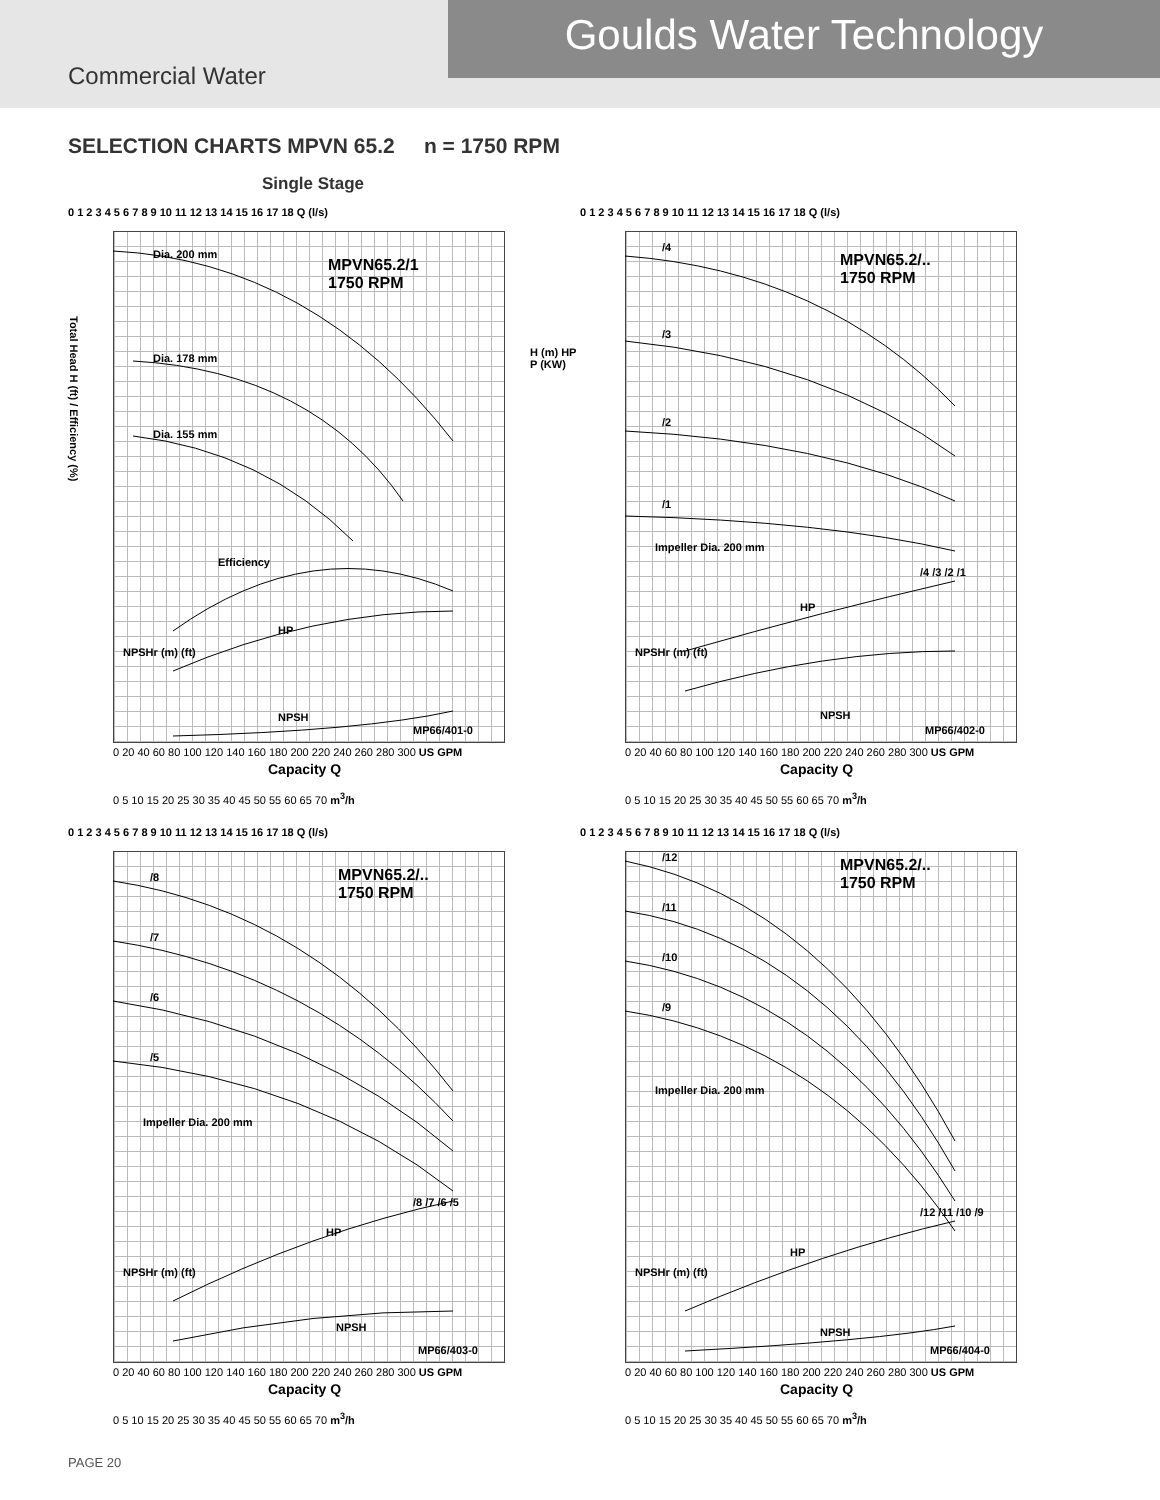Goulds Water Technology
Commercial Water
SELECTION CHARTS MPVN 65.2 n = 1750 RPM
Single Stage
0 1 2 3 4 5 6 7 8 9 10 11 12 13 14 15 16 17 18 Q (l/s)
MPVN65.2/1
1750 RPM
Dia. 200 mm
Dia. 178 mm
Dia. 155 mm
Efficiency
HP
NPSHr (m) (ft)
NPSH
MP66/401-0
Total Head H (ft) / Efficiency (%)
H (m) HP P (KW)
0 20 40 60 80 100 120 140 160 180 200 220 240 260 280 300 US GPM
Capacity Q
0 5 10 15 20 25 30 35 40 45 50 55 60 65 70 m<sup>3</sup>/h
0 1 2 3 4 5 6 7 8 9 10 11 12 13 14 15 16 17 18 Q (l/s)
MPVN65.2/..
1750 RPM
/4
/3
/2
/1
Impeller Dia. 200 mm
HP
NPSHr (m) (ft)
NPSH
MP66/402-0
/4 /3 /2 /1
0 20 40 60 80 100 120 140 160 180 200 220 240 260 280 300 US GPM
Capacity Q
0 5 10 15 20 25 30 35 40 45 50 55 60 65 70 m<sup>3</sup>/h
0 1 2 3 4 5 6 7 8 9 10 11 12 13 14 15 16 17 18 Q (l/s)
MPVN65.2/..
1750 RPM
/8
/7
/6
/5
Impeller Dia. 200 mm
HP
NPSHr (m) (ft)
NPSH
MP66/403-0
/8 /7 /6 /5
0 20 40 60 80 100 120 140 160 180 200 220 240 260 280 300 US GPM
Capacity Q
0 5 10 15 20 25 30 35 40 45 50 55 60 65 70 m<sup>3</sup>/h
0 1 2 3 4 5 6 7 8 9 10 11 12 13 14 15 16 17 18 Q (l/s)
MPVN65.2/..
1750 RPM
/12
/11
/10
/9
Impeller Dia. 200 mm
HP
NPSHr (m) (ft)
NPSH
MP66/404-0
/12 /11 /10 /9
0 20 40 60 80 100 120 140 160 180 200 220 240 260 280 300 US GPM
Capacity Q
0 5 10 15 20 25 30 35 40 45 50 55 60 65 70 m<sup>3</sup>/h
PAGE 20